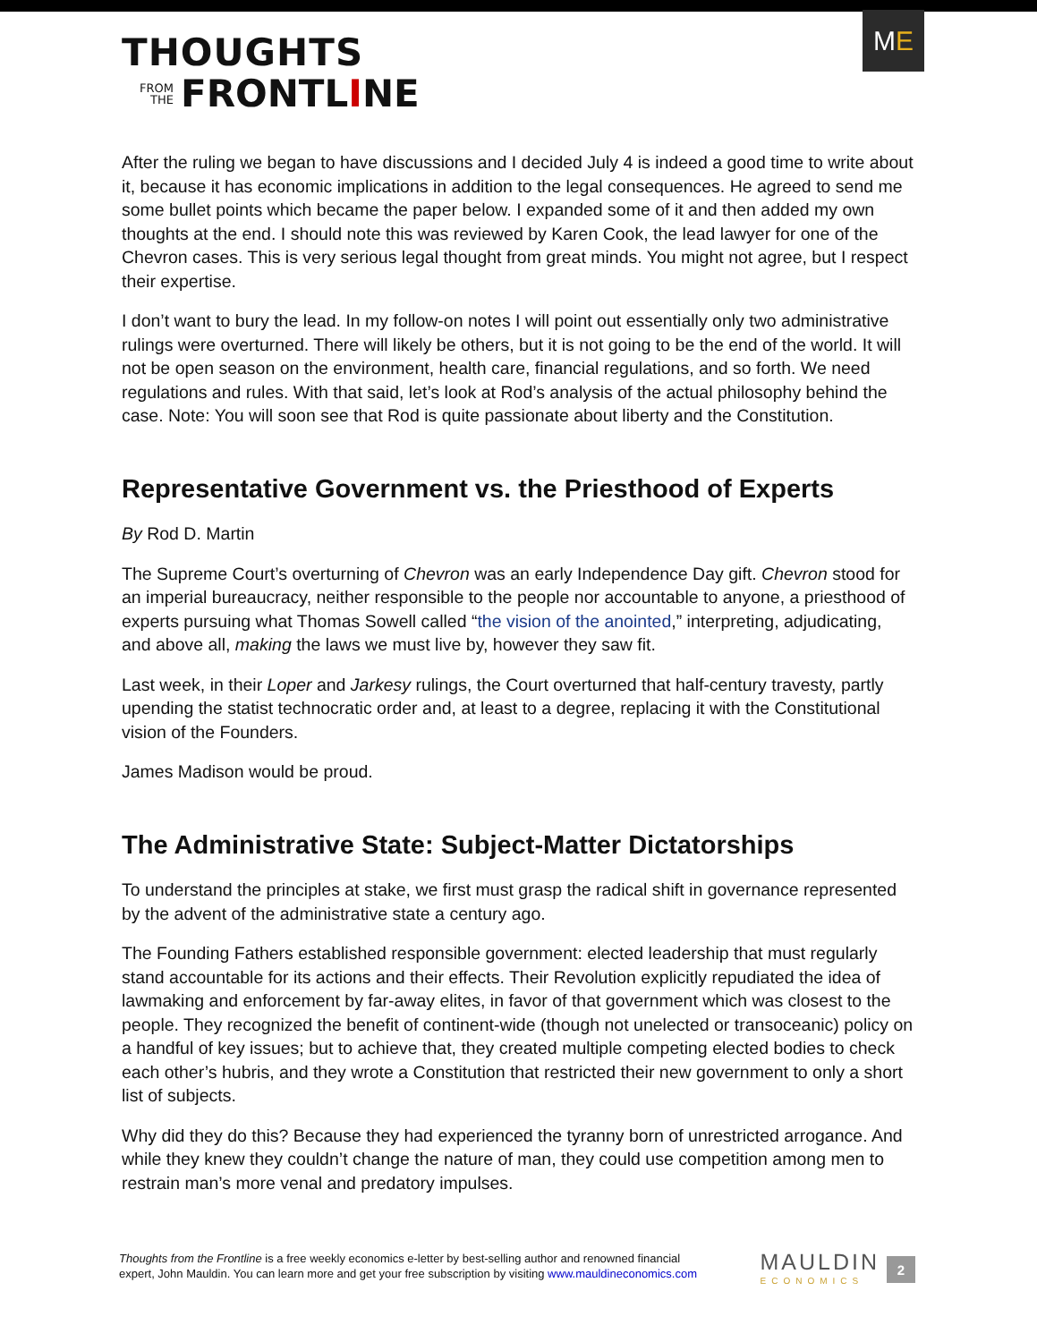THOUGHTS
FROM
THE
FRONTLINE
M E
After the ruling we began to have discussions and I decided July 4 is indeed a good time to write about it, because it has economic implications in addition to the legal consequences. He agreed to send me some bullet points which became the paper below. I expanded some of it and then added my own thoughts at the end. I should note this was reviewed by Karen Cook, the lead lawyer for one of the Chevron cases. This is very serious legal thought from great minds. You might not agree, but I respect their expertise.
I don’t want to bury the lead. In my follow-on notes I will point out essentially only two administrative rulings were overturned. There will likely be others, but it is not going to be the end of the world. It will not be open season on the environment, health care, financial regulations, and so forth. We need regulations and rules. With that said, let’s look at Rod’s analysis of the actual philosophy behind the case. Note: You will soon see that Rod is quite passionate about liberty and the Constitution.
Representative Government vs. the Priesthood of Experts
By Rod D. Martin
The Supreme Court’s overturning of Chevron was an early Independence Day gift. Chevron stood for an imperial bureaucracy, neither responsible to the people nor accountable to anyone, a priesthood of experts pursuing what Thomas Sowell called “the vision of the anointed,” interpreting, adjudicating, and above all, making the laws we must live by, however they saw fit.
Last week, in their Loper and Jarkesy rulings, the Court overturned that half-century travesty, partly upending the statist technocratic order and, at least to a degree, replacing it with the Constitutional vision of the Founders.
James Madison would be proud.
The Administrative State: Subject-Matter Dictatorships
To understand the principles at stake, we first must grasp the radical shift in governance represented by the advent of the administrative state a century ago.
The Founding Fathers established responsible government: elected leadership that must regularly stand accountable for its actions and their effects. Their Revolution explicitly repudiated the idea of lawmaking and enforcement by far-away elites, in favor of that government which was closest to the people. They recognized the benefit of continent-wide (though not unelected or transoceanic) policy on a handful of key issues; but to achieve that, they created multiple competing elected bodies to check each other’s hubris, and they wrote a Constitution that restricted their new government to only a short list of subjects.
Why did they do this? Because they had experienced the tyranny born of unrestricted arrogance. And while they knew they couldn’t change the nature of man, they could use competition among men to restrain man’s more venal and predatory impulses.
Thoughts from the Frontline is a free weekly economics e-letter by best-selling author and renowned financial
expert, John Mauldin. You can learn more and get your free subscription by visiting www.mauldineconomics.com
MAULDIN
ECONOMICS
2